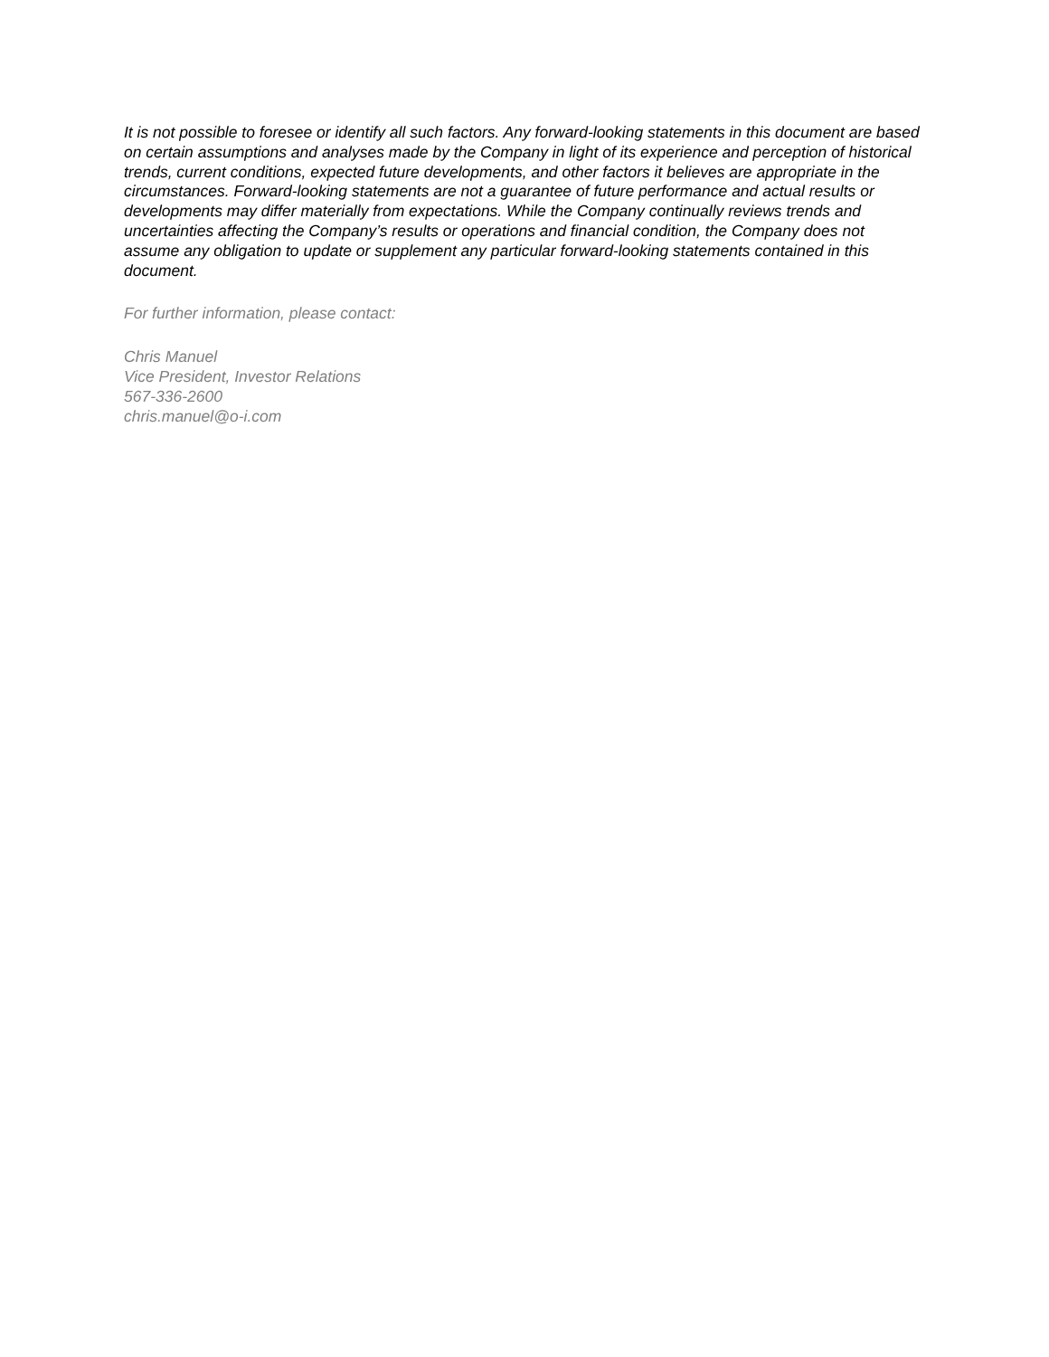It is not possible to foresee or identify all such factors. Any forward-looking statements in this document are based on certain assumptions and analyses made by the Company in light of its experience and perception of historical trends, current conditions, expected future developments, and other factors it believes are appropriate in the circumstances. Forward-looking statements are not a guarantee of future performance and actual results or developments may differ materially from expectations. While the Company continually reviews trends and uncertainties affecting the Company’s results or operations and financial condition, the Company does not assume any obligation to update or supplement any particular forward-looking statements contained in this document.
For further information, please contact:
Chris Manuel
Vice President, Investor Relations
567-336-2600
chris.manuel@o-i.com